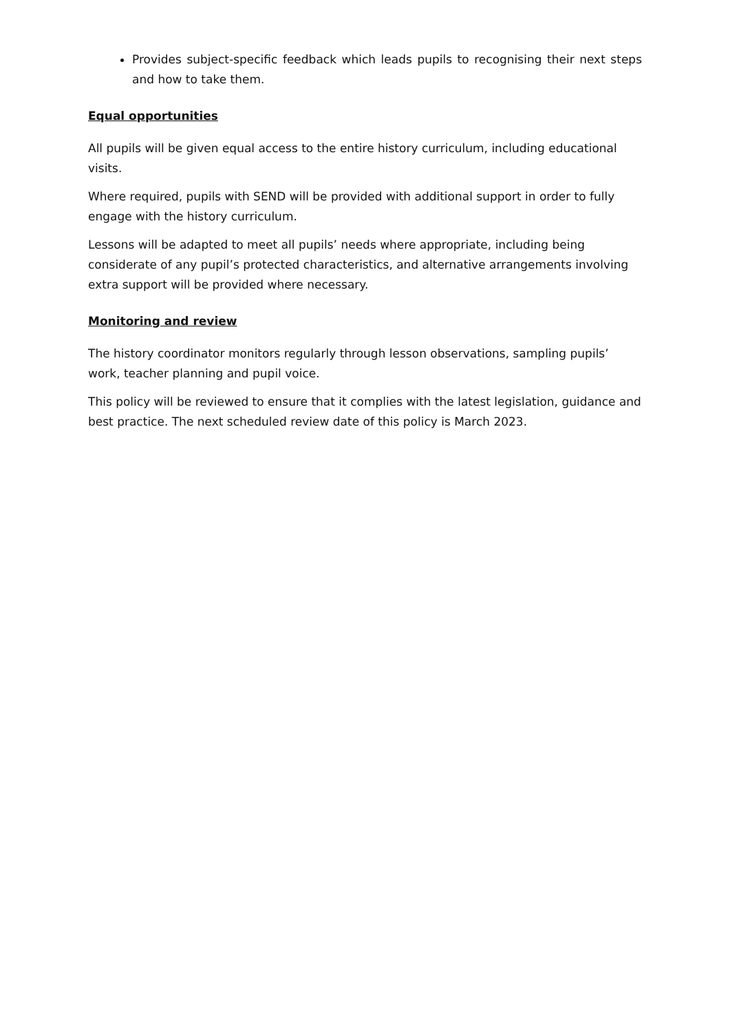Provides subject-specific feedback which leads pupils to recognising their next steps and how to take them.
Equal opportunities
All pupils will be given equal access to the entire history curriculum, including educational visits.
Where required, pupils with SEND will be provided with additional support in order to fully engage with the history curriculum.
Lessons will be adapted to meet all pupils’ needs where appropriate, including being considerate of any pupil’s protected characteristics, and alternative arrangements involving extra support will be provided where necessary.
Monitoring and review
The history coordinator monitors regularly through lesson observations, sampling pupils’ work, teacher planning and pupil voice.
This policy will be reviewed to ensure that it complies with the latest legislation, guidance and best practice. The next scheduled review date of this policy is March 2023.